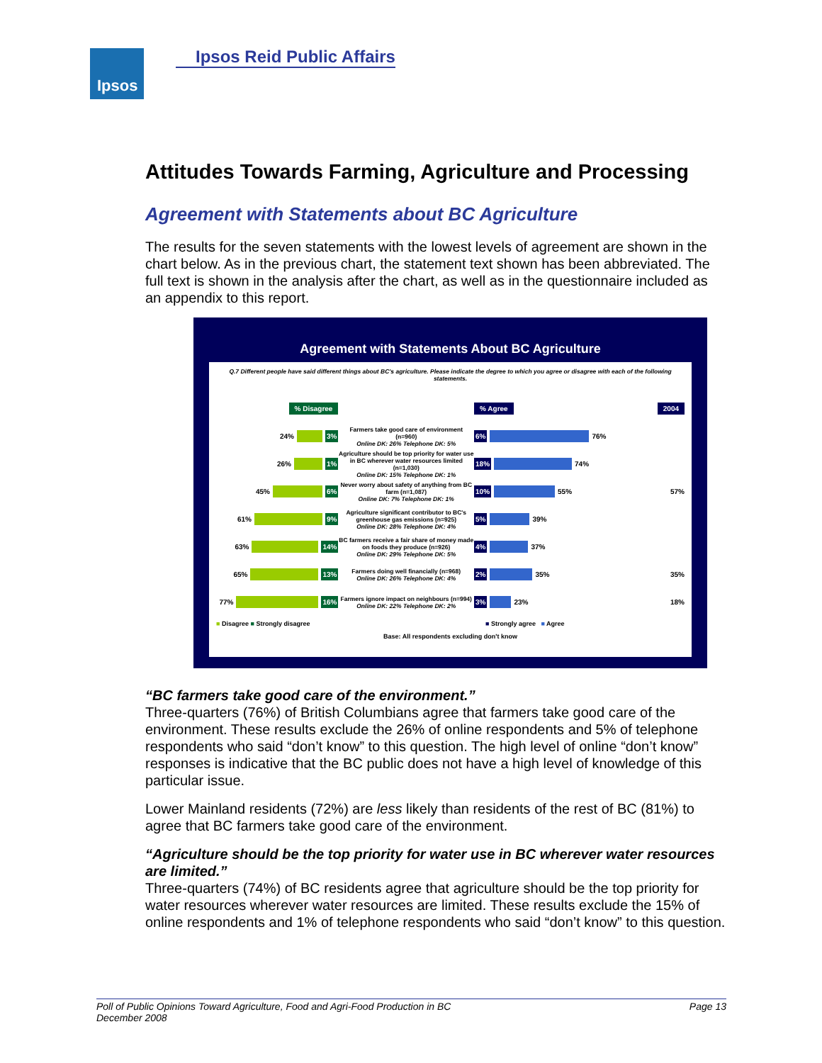Ipsos Ipsos Reid Public Affairs
Attitudes Towards Farming, Agriculture and Processing
Agreement with Statements about BC Agriculture
The results for the seven statements with the lowest levels of agreement are shown in the chart below. As in the previous chart, the statement text shown has been abbreviated. The full text is shown in the analysis after the chart, as well as in the questionnaire included as an appendix to this report.
Agreement with Statements About BC Agriculture
Q.7 Different people have said different things about BC's agriculture. Please indicate the degree to which you agree or disagree with each of the following statements.
% Disagree % Agree 2004
24% 3%
Farmers take good care of environment (n=960)
Online DK: 26% Telephone DK: 5%
6% 76%
26% 1%
Agriculture should be top priority for water use in BC wherever water resources limited (n=1,030)
Online DK: 15% Telephone DK: 1%
18% 74%
45% 6%
Never worry about safety of anything from BC farm (n=1,087)
Online DK: 7% Telephone DK: 1%
10% 55% 57%
61% 9%
Agriculture significant contributor to BC's greenhouse gas emissions (n=925)
Online DK: 28% Telephone DK: 4%
5% 39%
63% 14%
BC farmers receive a fair share of money made on foods they produce (n=926)
Online DK: 29% Telephone DK: 5%
4% 37%
65% 13%
Farmers doing well financially (n=968)
Online DK: 26% Telephone DK: 4%
2% 35% 35%
77% 16%
Farmers ignore impact on neighbours (n=994)
Online DK: 22% Telephone DK: 2%
3% 23% 18%
■ Disagree ■ Strongly disagree ■ Strongly agree ■ Agree
Base: All respondents excluding don't know
“BC farmers take good care of the environment.”
Three-quarters (76%) of British Columbians agree that farmers take good care of the environment. These results exclude the 26% of online respondents and 5% of telephone respondents who said “don’t know” to this question. The high level of online “don’t know” responses is indicative that the BC public does not have a high level of knowledge of this particular issue.
Lower Mainland residents (72%) are less likely than residents of the rest of BC (81%) to agree that BC farmers take good care of the environment.
“Agriculture should be the top priority for water use in BC wherever water resources are limited.”
Three-quarters (74%) of BC residents agree that agriculture should be the top priority for water resources wherever water resources are limited. These results exclude the 15% of online respondents and 1% of telephone respondents who said “don’t know” to this question.
Poll of Public Opinions Toward Agriculture, Food and Agri-Food Production in BC
December 2008 Page 13